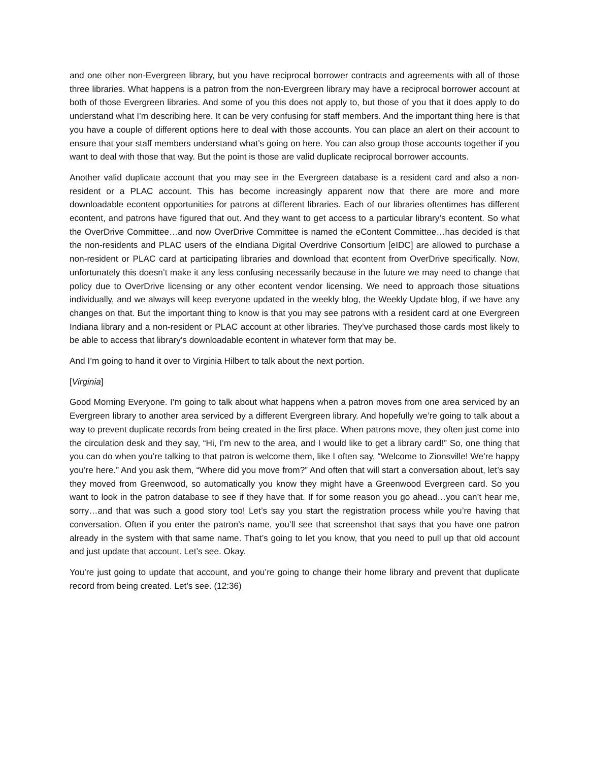and one other non-Evergreen library, but you have reciprocal borrower contracts and agreements with all of those three libraries. What happens is a patron from the non-Evergreen library may have a reciprocal borrower account at both of those Evergreen libraries. And some of you this does not apply to, but those of you that it does apply to do understand what I’m describing here. It can be very confusing for staff members. And the important thing here is that you have a couple of different options here to deal with those accounts. You can place an alert on their account to ensure that your staff members understand what’s going on here. You can also group those accounts together if you want to deal with those that way. But the point is those are valid duplicate reciprocal borrower accounts.
Another valid duplicate account that you may see in the Evergreen database is a resident card and also a non-resident or a PLAC account. This has become increasingly apparent now that there are more and more downloadable econtent opportunities for patrons at different libraries. Each of our libraries oftentimes has different econtent, and patrons have figured that out. And they want to get access to a particular library’s econtent. So what the OverDrive Committee…and now OverDrive Committee is named the eContent Committee…has decided is that the non-residents and PLAC users of the eIndiana Digital Overdrive Consortium [eIDC] are allowed to purchase a non-resident or PLAC card at participating libraries and download that econtent from OverDrive specifically. Now, unfortunately this doesn’t make it any less confusing necessarily because in the future we may need to change that policy due to OverDrive licensing or any other econtent vendor licensing. We need to approach those situations individually, and we always will keep everyone updated in the weekly blog, the Weekly Update blog, if we have any changes on that. But the important thing to know is that you may see patrons with a resident card at one Evergreen Indiana library and a non-resident or PLAC account at other libraries. They’ve purchased those cards most likely to be able to access that library’s downloadable econtent in whatever form that may be.
And I’m going to hand it over to Virginia Hilbert to talk about the next portion.
[Virginia]
Good Morning Everyone. I’m going to talk about what happens when a patron moves from one area serviced by an Evergreen library to another area serviced by a different Evergreen library. And hopefully we’re going to talk about a way to prevent duplicate records from being created in the first place. When patrons move, they often just come into the circulation desk and they say, “Hi, I’m new to the area, and I would like to get a library card!” So, one thing that you can do when you’re talking to that patron is welcome them, like I often say, “Welcome to Zionsville! We’re happy you’re here.” And you ask them, “Where did you move from?” And often that will start a conversation about, let’s say they moved from Greenwood, so automatically you know they might have a Greenwood Evergreen card. So you want to look in the patron database to see if they have that. If for some reason you go ahead…you can’t hear me, sorry…and that was such a good story too! Let’s say you start the registration process while you’re having that conversation. Often if you enter the patron’s name, you’ll see that screenshot that says that you have one patron already in the system with that same name. That’s going to let you know, that you need to pull up that old account and just update that account. Let’s see. Okay.
You’re just going to update that account, and you’re going to change their home library and prevent that duplicate record from being created. Let’s see. (12:36)